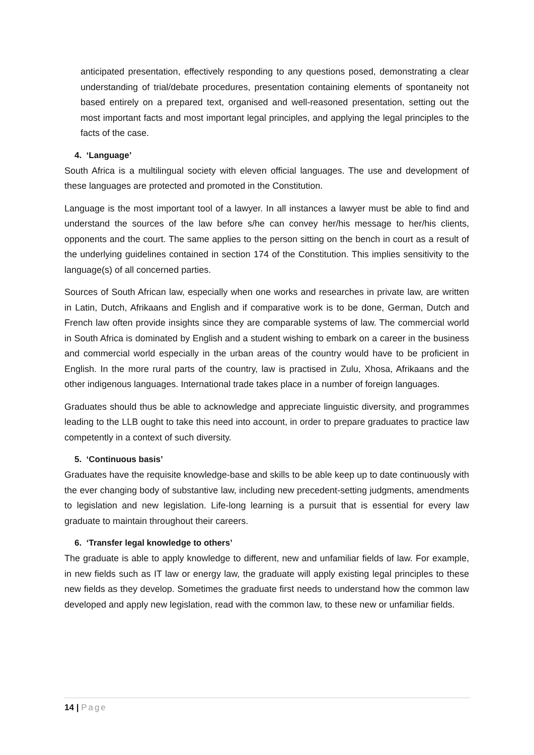anticipated presentation, effectively responding to any questions posed, demonstrating a clear understanding of trial/debate procedures, presentation containing elements of spontaneity not based entirely on a prepared text, organised and well-reasoned presentation, setting out the most important facts and most important legal principles, and applying the legal principles to the facts of the case.
4. ‘Language’
South Africa is a multilingual society with eleven official languages. The use and development of these languages are protected and promoted in the Constitution.
Language is the most important tool of a lawyer. In all instances a lawyer must be able to find and understand the sources of the law before s/he can convey her/his message to her/his clients, opponents and the court. The same applies to the person sitting on the bench in court as a result of the underlying guidelines contained in section 174 of the Constitution. This implies sensitivity to the language(s) of all concerned parties.
Sources of South African law, especially when one works and researches in private law, are written in Latin, Dutch, Afrikaans and English and if comparative work is to be done, German, Dutch and French law often provide insights since they are comparable systems of law. The commercial world in South Africa is dominated by English and a student wishing to embark on a career in the business and commercial world especially in the urban areas of the country would have to be proficient in English. In the more rural parts of the country, law is practised in Zulu, Xhosa, Afrikaans and the other indigenous languages. International trade takes place in a number of foreign languages.
Graduates should thus be able to acknowledge and appreciate linguistic diversity, and programmes leading to the LLB ought to take this need into account, in order to prepare graduates to practice law competently in a context of such diversity.
5. ‘Continuous basis’
Graduates have the requisite knowledge-base and skills to be able keep up to date continuously with the ever changing body of substantive law, including new precedent-setting judgments, amendments to legislation and new legislation. Life-long learning is a pursuit that is essential for every law graduate to maintain throughout their careers.
6. ‘Transfer legal knowledge to others’
The graduate is able to apply knowledge to different, new and unfamiliar fields of law. For example, in new fields such as IT law or energy law, the graduate will apply existing legal principles to these new fields as they develop. Sometimes the graduate first needs to understand how the common law developed and apply new legislation, read with the common law, to these new or unfamiliar fields.
14 | Page